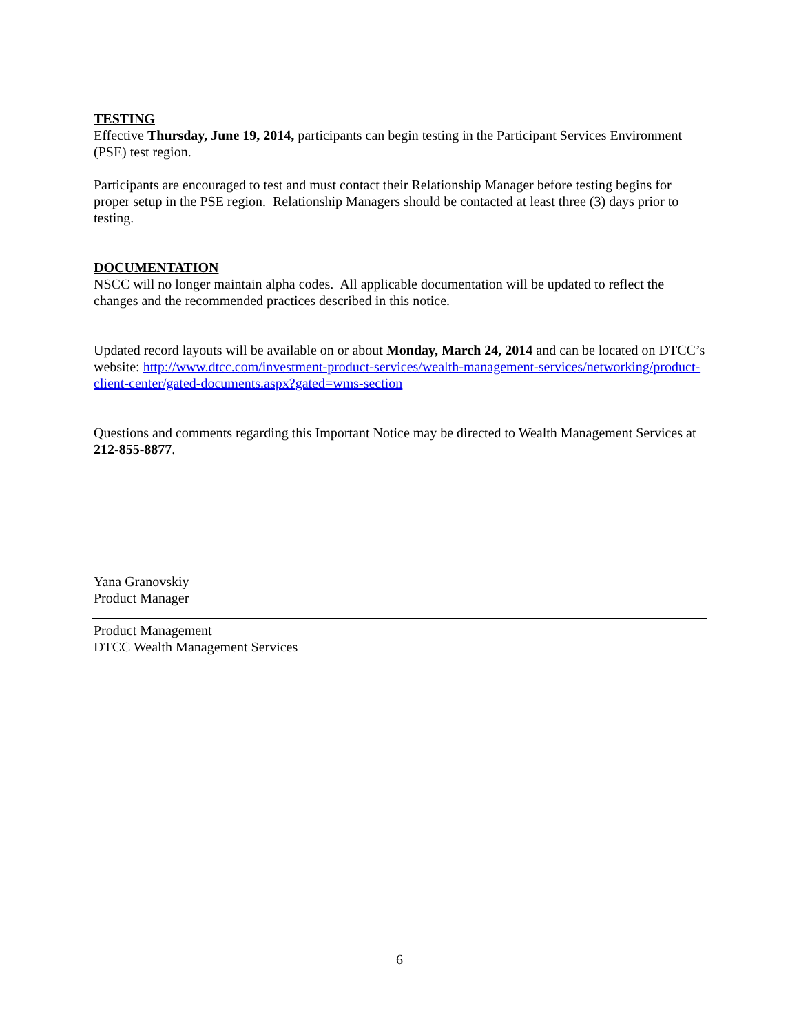TESTING
Effective Thursday, June 19, 2014, participants can begin testing in the Participant Services Environment (PSE) test region.
Participants are encouraged to test and must contact their Relationship Manager before testing begins for proper setup in the PSE region. Relationship Managers should be contacted at least three (3) days prior to testing.
DOCUMENTATION
NSCC will no longer maintain alpha codes. All applicable documentation will be updated to reflect the changes and the recommended practices described in this notice.
Updated record layouts will be available on or about Monday, March 24, 2014 and can be located on DTCC’s website: http://www.dtcc.com/investment-product-services/wealth-management-services/networking/product-client-center/gated-documents.aspx?gated=wms-section
Questions and comments regarding this Important Notice may be directed to Wealth Management Services at 212-855-8877.
Yana Granovskiy
Product Manager
Product Management
DTCC Wealth Management Services
6